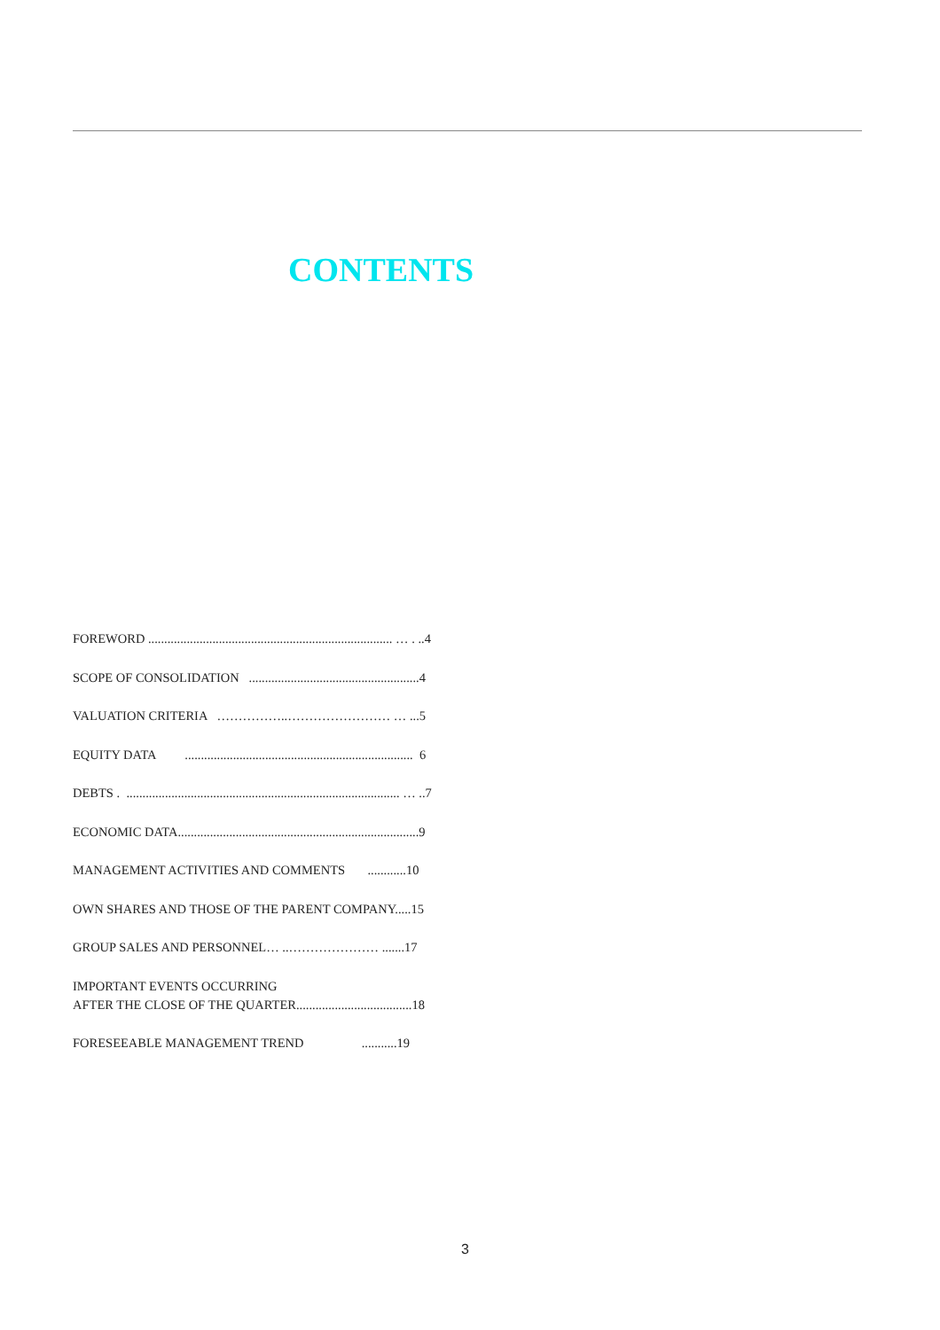CONTENTS
FOREWORD ............................................................................ … . ..4
SCOPE OF CONSOLIDATION .....................................................4
VALUATION CRITERIA ……………..…………………… … ...5
EQUITY DATA ....................................................................... 6
DEBTS . ..................................................................................... … ..7
ECONOMIC DATA...........................................................................9
MANAGEMENT ACTIVITIES AND COMMENTS ............10
OWN SHARES AND THOSE OF THE PARENT COMPANY.....15
GROUP SALES AND PERSONNEL… ..………………… .......17
IMPORTANT EVENTS OCCURRING AFTER THE CLOSE OF THE QUARTER....................................18
FORESEEABLE MANAGEMENT TREND ...........19
3